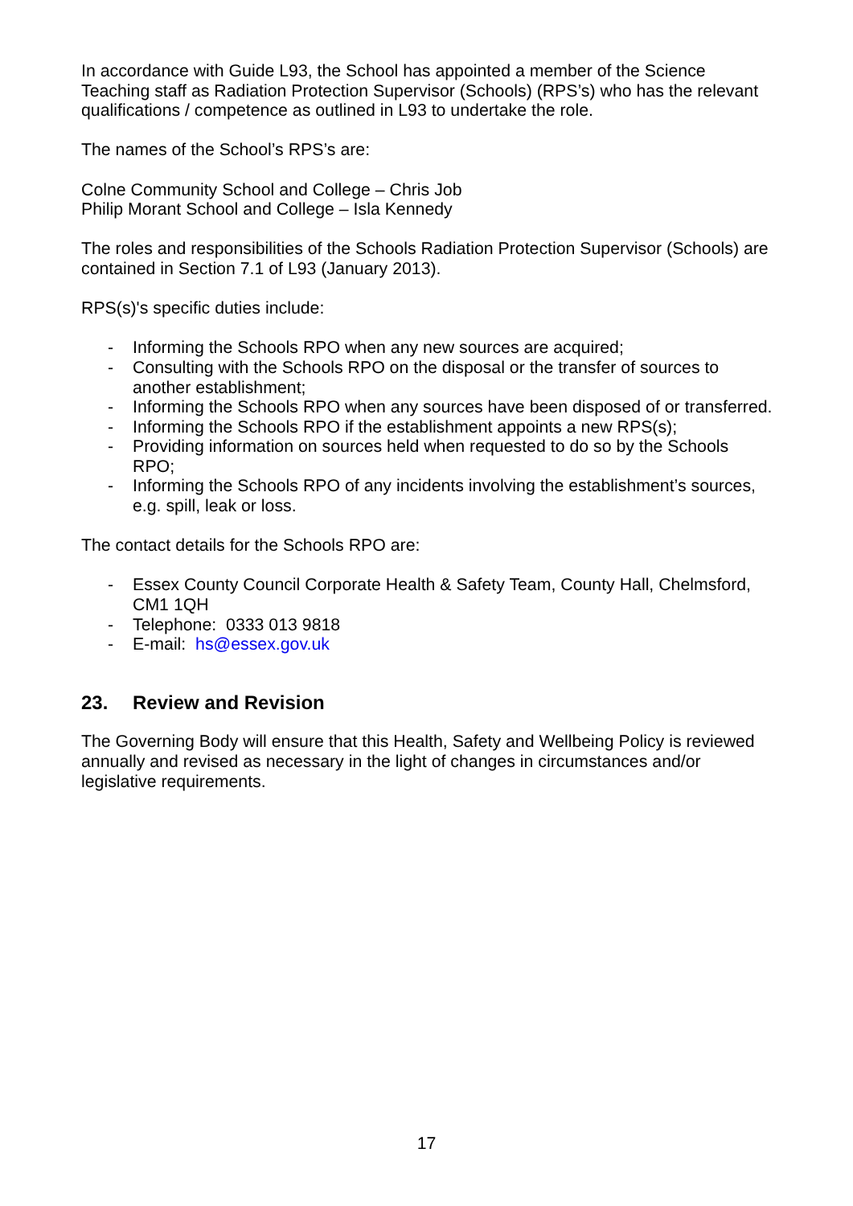In accordance with Guide L93, the School has appointed a member of the Science Teaching staff as Radiation Protection Supervisor (Schools) (RPS’s) who has the relevant qualifications / competence as outlined in L93 to undertake the role.
The names of the School’s RPS’s are:
Colne Community School and College – Chris Job
Philip Morant School and College – Isla Kennedy
The roles and responsibilities of the Schools Radiation Protection Supervisor (Schools) are contained in Section 7.1 of L93 (January 2013).
RPS(s)'s specific duties include:
- Informing the Schools RPO when any new sources are acquired;
- Consulting with the Schools RPO on the disposal or the transfer of sources to another establishment;
- Informing the Schools RPO when any sources have been disposed of or transferred.
- Informing the Schools RPO if the establishment appoints a new RPS(s);
- Providing information on sources held when requested to do so by the Schools RPO;
- Informing the Schools RPO of any incidents involving the establishment’s sources, e.g. spill, leak or loss.
The contact details for the Schools RPO are:
- Essex County Council Corporate Health & Safety Team, County Hall, Chelmsford, CM1 1QH
- Telephone: 0333 013 9818
- E-mail: hs@essex.gov.uk
23. Review and Revision
The Governing Body will ensure that this Health, Safety and Wellbeing Policy is reviewed annually and revised as necessary in the light of changes in circumstances and/or legislative requirements.
17